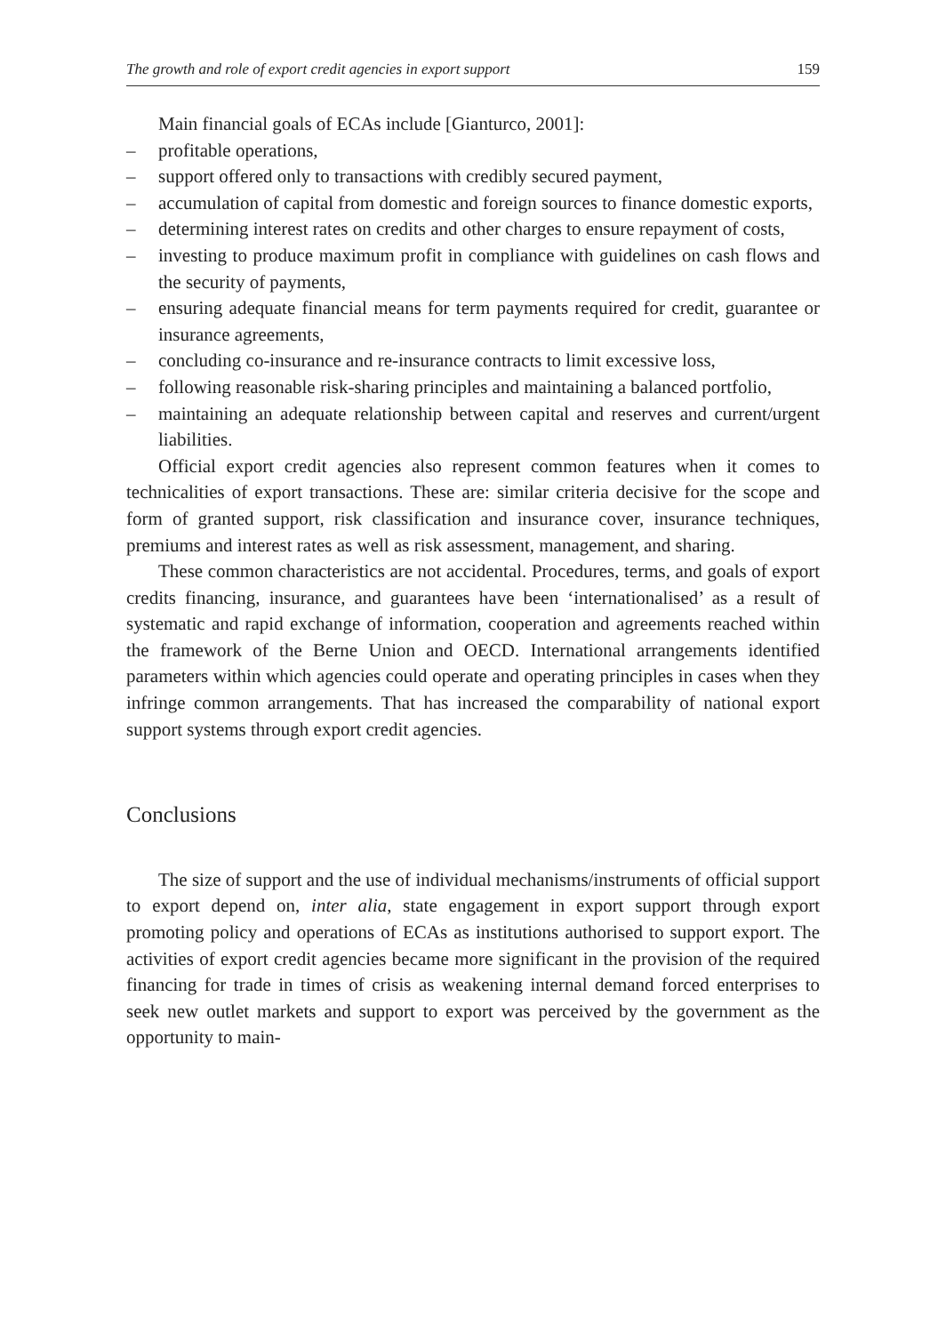The growth and role of export credit agencies in export support 159
Main financial goals of ECAs include [Gianturco, 2001]:
– profitable operations,
– support offered only to transactions with credibly secured payment,
– accumulation of capital from domestic and foreign sources to finance domestic exports,
– determining interest rates on credits and other charges to ensure repayment of costs,
– investing to produce maximum profit in compliance with guidelines on cash flows and the security of payments,
– ensuring adequate financial means for term payments required for credit, guarantee or insurance agreements,
– concluding co-insurance and re-insurance contracts to limit excessive loss,
– following reasonable risk-sharing principles and maintaining a balanced portfolio,
– maintaining an adequate relationship between capital and reserves and current/urgent liabilities.
Official export credit agencies also represent common features when it comes to technicalities of export transactions. These are: similar criteria decisive for the scope and form of granted support, risk classification and insurance cover, insurance techniques, premiums and interest rates as well as risk assessment, management, and sharing.
These common characteristics are not accidental. Procedures, terms, and goals of export credits financing, insurance, and guarantees have been ‘internationalised’ as a result of systematic and rapid exchange of information, cooperation and agreements reached within the framework of the Berne Union and OECD. International arrangements identified parameters within which agencies could operate and operating principles in cases when they infringe common arrangements. That has increased the comparability of national export support systems through export credit agencies.
Conclusions
The size of support and the use of individual mechanisms/instruments of official support to export depend on, inter alia, state engagement in export support through export promoting policy and operations of ECAs as institutions authorised to support export. The activities of export credit agencies became more significant in the provision of the required financing for trade in times of crisis as weakening internal demand forced enterprises to seek new outlet markets and support to export was perceived by the government as the opportunity to main-